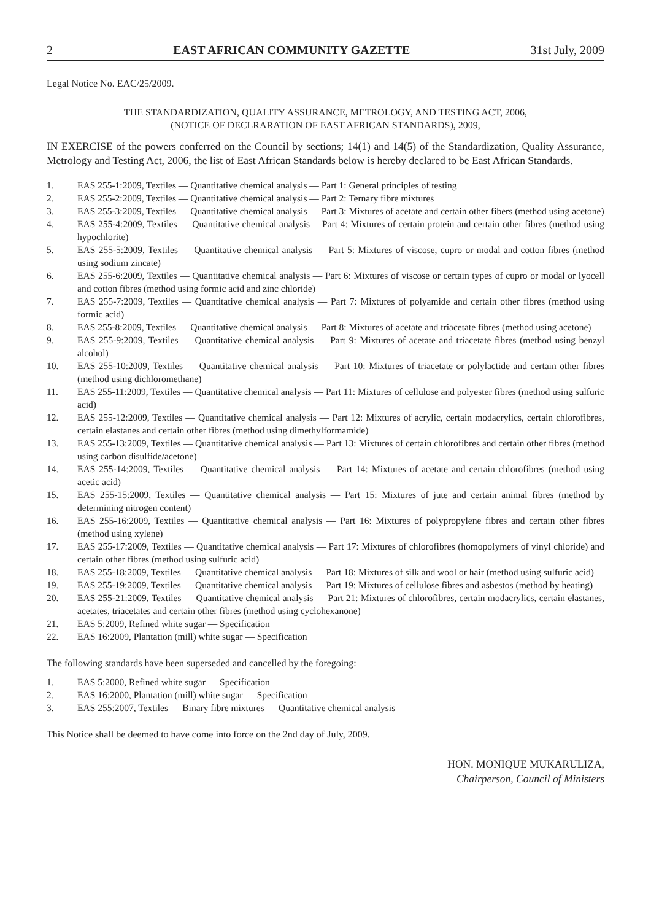2 EAST AFRICAN COMMUNITY GAZETTE 31st July, 2009
Legal Notice No. EAC/25/2009.
THE STANDARDIZATION, QUALITY ASSURANCE, METROLOGY, AND TESTING ACT, 2006,
(NOTICE OF DECLRARATION OF EAST AFRICAN STANDARDS), 2009,
IN EXERCISE of the powers conferred on the Council by sections; 14(1) and 14(5) of the Standardization, Quality Assurance, Metrology and Testing Act, 2006, the list of East African Standards below is hereby declared to be East African Standards.
1. EAS 255-1:2009, Textiles — Quantitative chemical analysis — Part 1: General principles of testing
2. EAS 255-2:2009, Textiles — Quantitative chemical analysis — Part 2: Ternary fibre mixtures
3. EAS 255-3:2009, Textiles — Quantitative chemical analysis — Part 3: Mixtures of acetate and certain other fibers (method using acetone)
4. EAS 255-4:2009, Textiles — Quantitative chemical analysis —Part 4: Mixtures of certain protein and certain other fibres (method using hypochlorite)
5. EAS 255-5:2009, Textiles — Quantitative chemical analysis — Part 5: Mixtures of viscose, cupro or modal and cotton fibres (method using sodium zincate)
6. EAS 255-6:2009, Textiles — Quantitative chemical analysis — Part 6: Mixtures of viscose or certain types of cupro or modal or lyocell and cotton fibres (method using formic acid and zinc chloride)
7. EAS 255-7:2009, Textiles — Quantitative chemical analysis — Part 7: Mixtures of polyamide and certain other fibres (method using formic acid)
8. EAS 255-8:2009, Textiles — Quantitative chemical analysis — Part 8: Mixtures of acetate and triacetate fibres (method using acetone)
9. EAS 255-9:2009, Textiles — Quantitative chemical analysis — Part 9: Mixtures of acetate and triacetate fibres (method using benzyl alcohol)
10. EAS 255-10:2009, Textiles — Quantitative chemical analysis — Part 10: Mixtures of triacetate or polylactide and certain other fibres (method using dichloromethane)
11. EAS 255-11:2009, Textiles — Quantitative chemical analysis — Part 11: Mixtures of cellulose and polyester fibres (method using sulfuric acid)
12. EAS 255-12:2009, Textiles — Quantitative chemical analysis — Part 12: Mixtures of acrylic, certain modacrylics, certain chlorofibres, certain elastanes and certain other fibres (method using dimethylformamide)
13. EAS 255-13:2009, Textiles — Quantitative chemical analysis — Part 13: Mixtures of certain chlorofibres and certain other fibres (method using carbon disulfide/acetone)
14. EAS 255-14:2009, Textiles — Quantitative chemical analysis — Part 14: Mixtures of acetate and certain chlorofibres (method using acetic acid)
15. EAS 255-15:2009, Textiles — Quantitative chemical analysis — Part 15: Mixtures of jute and certain animal fibres (method by determining nitrogen content)
16. EAS 255-16:2009, Textiles — Quantitative chemical analysis — Part 16: Mixtures of polypropylene fibres and certain other fibres (method using xylene)
17. EAS 255-17:2009, Textiles — Quantitative chemical analysis — Part 17: Mixtures of chlorofibres (homopolymers of vinyl chloride) and certain other fibres (method using sulfuric acid)
18. EAS 255-18:2009, Textiles — Quantitative chemical analysis — Part 18: Mixtures of silk and wool or hair (method using sulfuric acid)
19. EAS 255-19:2009, Textiles — Quantitative chemical analysis — Part 19: Mixtures of cellulose fibres and asbestos (method by heating)
20. EAS 255-21:2009, Textiles — Quantitative chemical analysis — Part 21: Mixtures of chlorofibres, certain modacrylics, certain elastanes, acetates, triacetates and certain other fibres (method using cyclohexanone)
21. EAS 5:2009, Refined white sugar — Specification
22. EAS 16:2009, Plantation (mill) white sugar — Specification
The following standards have been superseded and cancelled by the foregoing:
1. EAS 5:2000, Refined white sugar — Specification
2. EAS 16:2000, Plantation (mill) white sugar — Specification
3. EAS 255:2007, Textiles — Binary fibre mixtures — Quantitative chemical analysis
This Notice shall be deemed to have come into force on the 2nd day of July, 2009.
HON. MONIQUE MUKARULIZA,
Chairperson, Council of Ministers